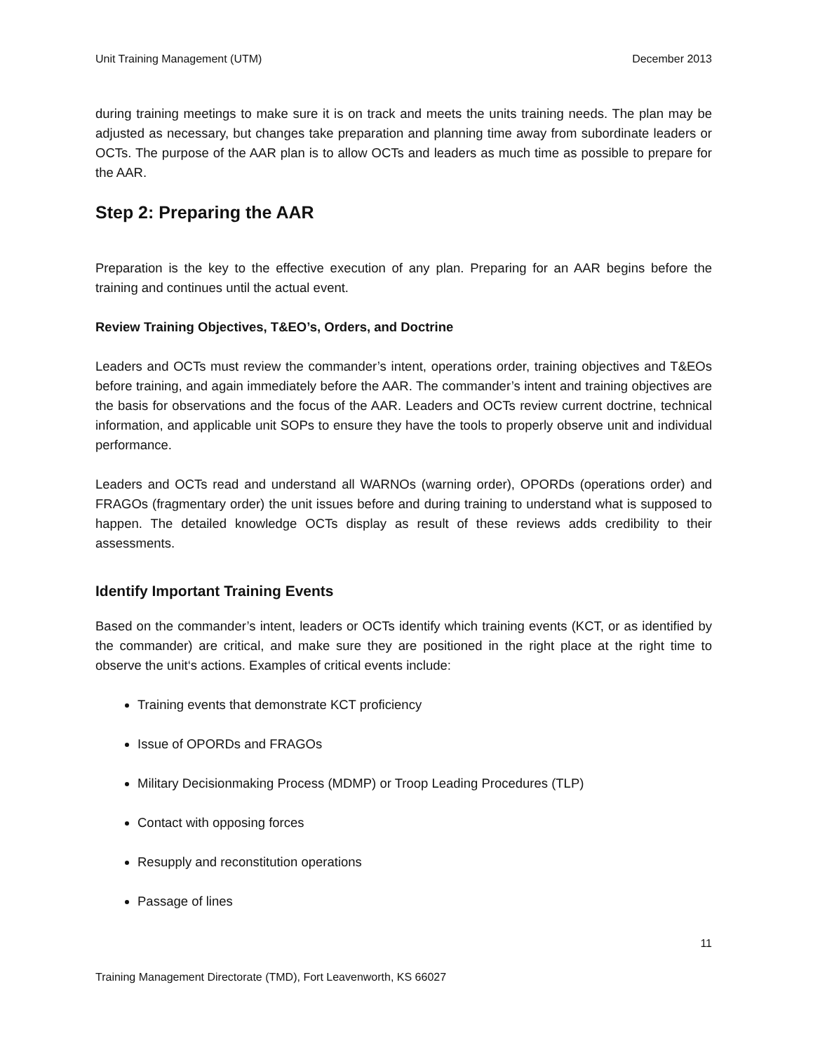Unit Training Management (UTM) December 2013
during training meetings to make sure it is on track and meets the units training needs. The plan may be adjusted as necessary, but changes take preparation and planning time away from subordinate leaders or OCTs. The purpose of the AAR plan is to allow OCTs and leaders as much time as possible to prepare for the AAR.
Step 2: Preparing the AAR
Preparation is the key to the effective execution of any plan. Preparing for an AAR begins before the training and continues until the actual event.
Review Training Objectives, T&EO’s, Orders, and Doctrine
Leaders and OCTs must review the commander’s intent, operations order, training objectives and T&EOs before training, and again immediately before the AAR. The commander’s intent and training objectives are the basis for observations and the focus of the AAR. Leaders and OCTs review current doctrine, technical information, and applicable unit SOPs to ensure they have the tools to properly observe unit and individual performance.
Leaders and OCTs read and understand all WARNOs (warning order), OPORDs (operations order) and FRAGOs (fragmentary order) the unit issues before and during training to understand what is supposed to happen. The detailed knowledge OCTs display as result of these reviews adds credibility to their assessments.
Identify Important Training Events
Based on the commander’s intent, leaders or OCTs identify which training events (KCT, or as identified by the commander) are critical, and make sure they are positioned in the right place at the right time to observe the unit‘s actions. Examples of critical events include:
Training events that demonstrate KCT proficiency
Issue of OPORDs and FRAGOs
Military Decisionmaking Process (MDMP) or Troop Leading Procedures (TLP)
Contact with opposing forces
Resupply and reconstitution operations
Passage of lines
11
Training Management Directorate (TMD), Fort Leavenworth, KS 66027